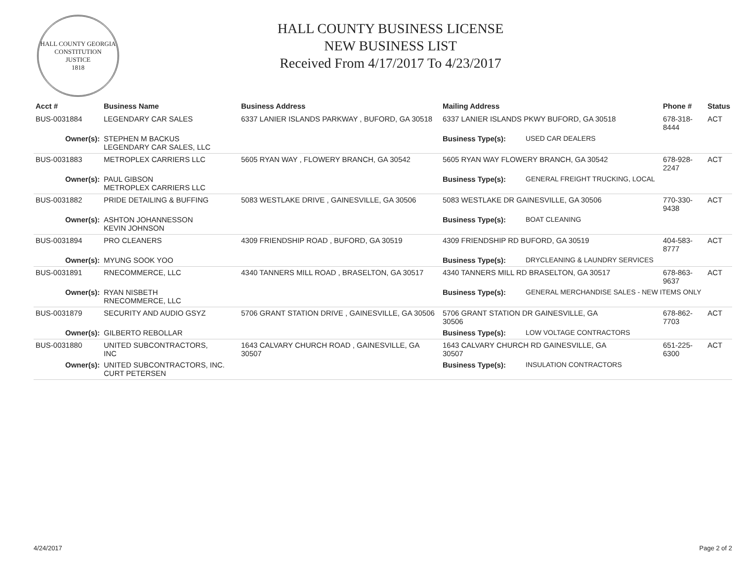HALL COUNTY GEORGIA
CONSTITUTION
JUSTICE
1818
HALL COUNTY BUSINESS LICENSE
NEW BUSINESS LIST
Received From 4/17/2017 To 4/23/2017
| Acct # | Business Name | Business Address | Mailing Address | | Phone # | Status |
| --- | --- | --- | --- | --- | --- | --- |
| BUS-0031884 | LEGENDARY CAR SALES | 6337 LANIER ISLANDS PARKWAY , BUFORD, GA 30518 | 6337 LANIER ISLANDS PKWY BUFORD, GA 30518 | | 678-318-8444 | ACT |
| Owner(s): | STEPHEN M BACKUS LEGENDARY CAR SALES, LLC | | Business Type(s): | USED CAR DEALERS | | |
| BUS-0031883 | METROPLEX CARRIERS LLC | 5605 RYAN WAY , FLOWERY BRANCH, GA 30542 | 5605 RYAN WAY FLOWERY BRANCH, GA 30542 | | 678-928-2247 | ACT |
| Owner(s): | PAUL GIBSON METROPLEX CARRIERS LLC | | Business Type(s): | GENERAL FREIGHT TRUCKING, LOCAL | | |
| BUS-0031882 | PRIDE DETAILING & BUFFING | 5083 WESTLAKE DRIVE , GAINESVILLE, GA 30506 | 5083 WESTLAKE DR GAINESVILLE, GA 30506 | | 770-330-9438 | ACT |
| Owner(s): | ASHTON JOHANNESSON KEVIN JOHNSON | | Business Type(s): | BOAT CLEANING | | |
| BUS-0031894 | PRO CLEANERS | 4309 FRIENDSHIP ROAD , BUFORD, GA 30519 | 4309 FRIENDSHIP RD BUFORD, GA 30519 | | 404-583-8777 | ACT |
| Owner(s): | MYUNG SOOK YOO | | Business Type(s): | DRYCLEANING & LAUNDRY SERVICES | | |
| BUS-0031891 | RNECOMMERCE, LLC | 4340 TANNERS MILL ROAD , BRASELTON, GA 30517 | 4340 TANNERS MILL RD BRASELTON, GA 30517 | | 678-863-9637 | ACT |
| Owner(s): | RYAN NISBETH RNECOMMERCE, LLC | | Business Type(s): | GENERAL MERCHANDISE SALES - NEW ITEMS ONLY | | |
| BUS-0031879 | SECURITY AND AUDIO GSYZ | 5706 GRANT STATION DRIVE , GAINESVILLE, GA 30506 | 5706 GRANT STATION DR GAINESVILLE, GA 30506 | | 678-862-7703 | ACT |
| Owner(s): | GILBERTO REBOLLAR | | Business Type(s): | LOW VOLTAGE CONTRACTORS | | |
| BUS-0031880 | UNITED SUBCONTRACTORS, INC | 1643 CALVARY CHURCH ROAD , GAINESVILLE, GA 30507 | 1643 CALVARY CHURCH RD GAINESVILLE, GA 30507 | | 651-225-6300 | ACT |
| Owner(s): | UNITED SUBCONTRACTORS, INC. CURT PETERSEN | | Business Type(s): | INSULATION CONTRACTORS | | |
4/24/2017 Page 2 of 2